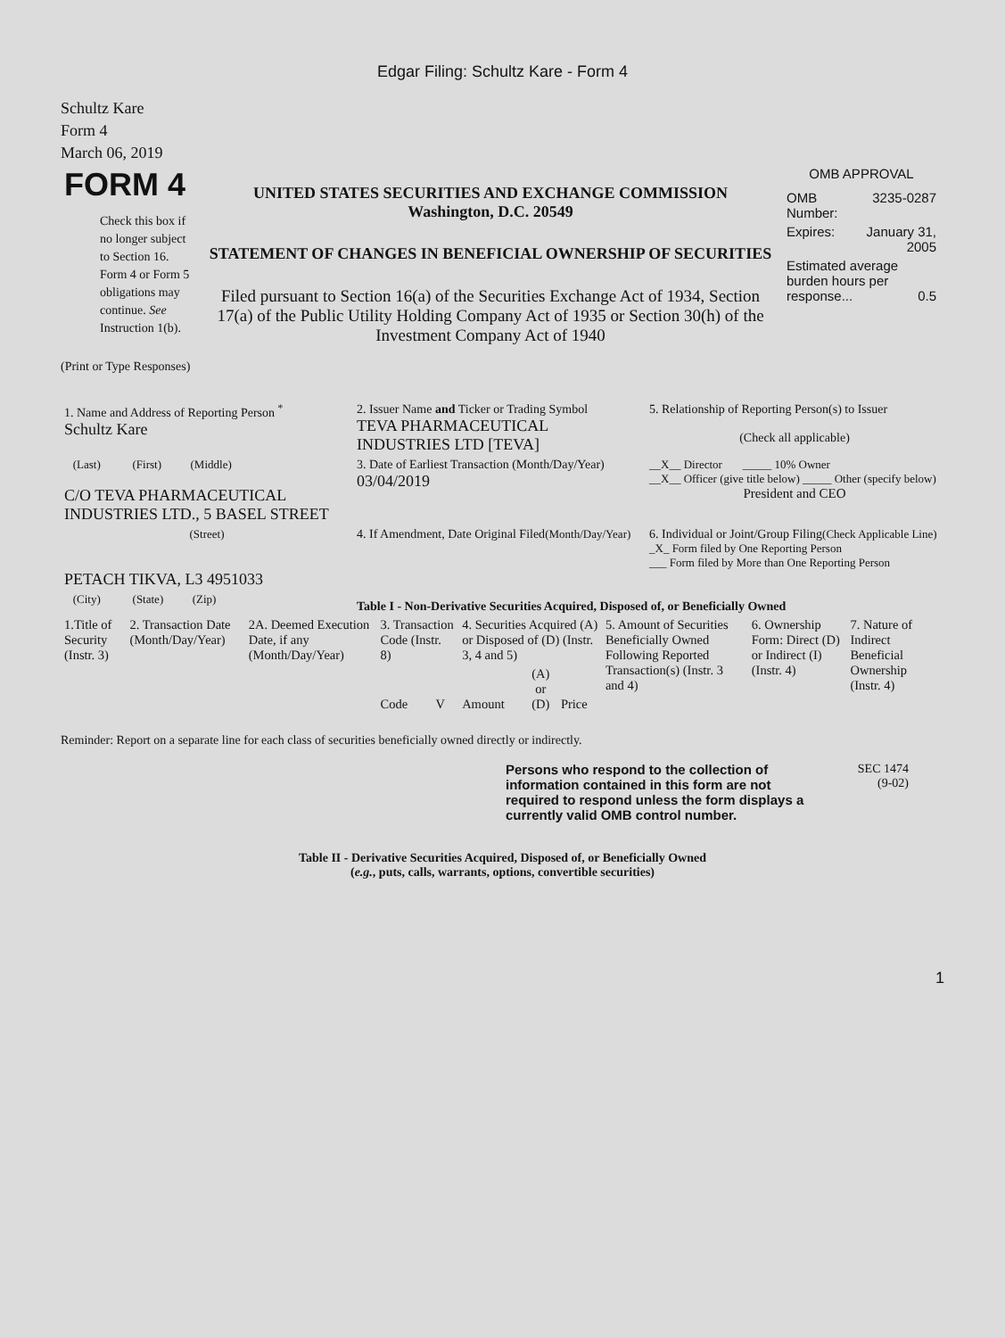Edgar Filing: Schultz Kare - Form 4
Schultz Kare
Form 4
March 06, 2019
| FORM 4 Check this box if no longer subject to Section 16. Form 4 or Form 5 obligations may continue. See Instruction 1(b). | UNITED STATES SECURITIES AND EXCHANGE COMMISSION Washington, D.C. 20549 STATEMENT OF CHANGES IN BENEFICIAL OWNERSHIP OF SECURITIES Filed pursuant to Section 16(a) of the Securities Exchange Act of 1934, Section 17(a) of the Public Utility Holding Company Act of 1935 or Section 30(h) of the Investment Company Act of 1940 | OMB APPROVAL / OMB Number: / 3235-0287 / / Expires: / January 31, 2005 / / Estimated average burden hours per response... 0.5 / / |
(Print or Type Responses)
| 1. Name and Address of Reporting Person <sup>*</sup> Schultz Kare | 2. Issuer Name and Ticker or Trading Symbol TEVA PHARMACEUTICAL INDUSTRIES LTD [TEVA] | 5. Relationship of Reporting Person(s) to Issuer (Check all applicable) |
| (Last) (First) (Middle) C/O TEVA PHARMACEUTICAL INDUSTRIES LTD., 5 BASEL STREET | 3. Date of Earliest Transaction (Month/Day/Year) 03/04/2019 | __X__ Director _____ 10% Owner __X__ Officer (give title below) _____ Other (specify below) President and CEO |
| (Street) PETACH TIKVA, L3 4951033 | 4. If Amendment, Date Original Filed (Month/Day/Year) | 6. Individual or Joint/Group Filing (Check Applicable Line) _X_ Form filed by One Reporting Person ___ Form filed by More than One Reporting Person |
| (City) (State) (Zip) | Table I - Non-Derivative Securities Acquired, Disposed of, or Beneficially Owned | |
| 1.Title of Security (Instr. 3) | 2. Transaction Date (Month/Day/Year) | 2A. Deemed Execution Date, if any (Month/Day/Year) | 3. Transaction Code (Instr. 8) | | 4. Securities Acquired (A) or Disposed of (D) (Instr. 3, 4 and 5) | | | 5. Amount of Securities Beneficially Owned Following Reported Transaction(s) (Instr. 3 and 4) | 6. Ownership Form: Direct (D) or Indirect (I) (Instr. 4) | 7. Nature of Indirect Beneficial Ownership (Instr. 4) |
| | | | Code | V | Amount | (A) or (D) | Price | | | |
Reminder: Report on a separate line for each class of securities beneficially owned directly or indirectly.
| Persons who respond to the collection of information contained in this form are not required to respond unless the form displays a currently valid OMB control number. | SEC 1474 (9-02) |
Table II - Derivative Securities Acquired, Disposed of, or Beneficially Owned
(e.g., puts, calls, warrants, options, convertible securities)
1